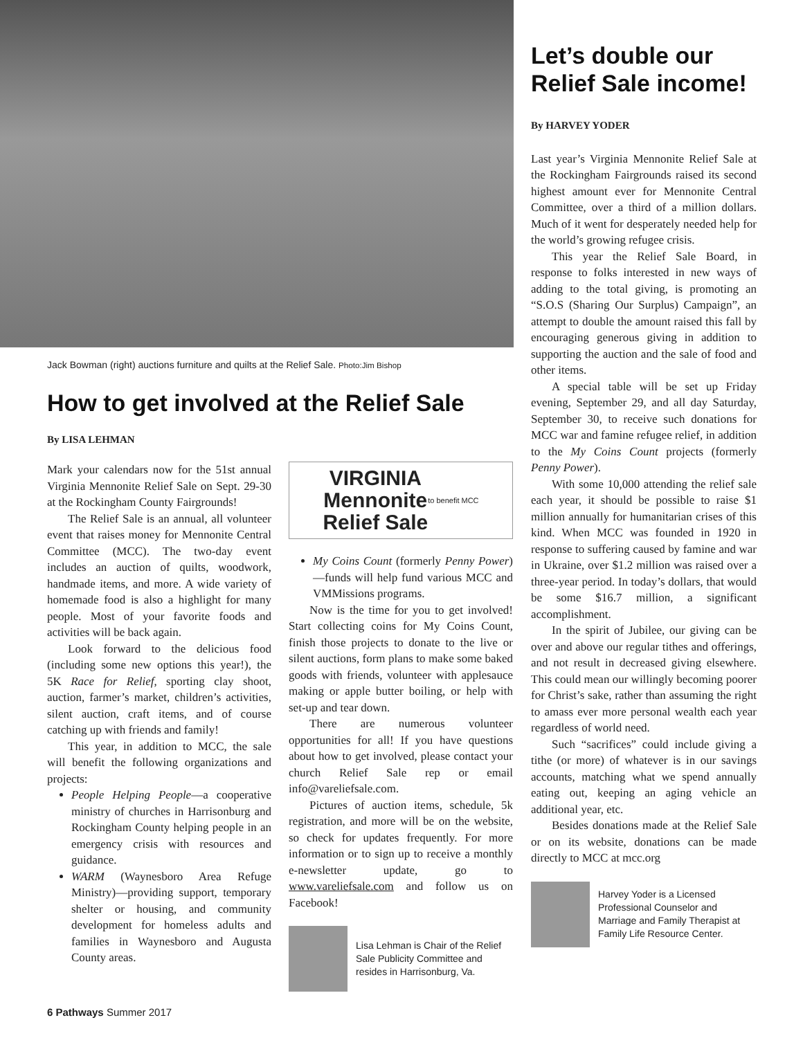Jack Bowman (right) auctions furniture and quilts at the Relief Sale. Photo:Jim Bishop
How to get involved at the Relief Sale
By LISA LEHMAN
Mark your calendars now for the 51st annual Virginia Mennonite Relief Sale on Sept. 29-30 at the Rockingham County Fairgrounds!
The Relief Sale is an annual, all volunteer event that raises money for Mennonite Central Committee (MCC). The two-day event includes an auction of quilts, woodwork, handmade items, and more. A wide variety of homemade food is also a highlight for many people. Most of your favorite foods and activities will be back again.
Look forward to the delicious food (including some new options this year!), the 5K Race for Relief, sporting clay shoot, auction, farmer’s market, children’s activities, silent auction, craft items, and of course catching up with friends and family!
This year, in addition to MCC, the sale will benefit the following organizations and projects:
People Helping People—a cooperative ministry of churches in Harrisonburg and Rockingham County helping people in an emergency crisis with resources and guidance.
WARM (Waynesboro Area Refuge Ministry)—providing support, temporary shelter or housing, and community development for homeless adults and families in Waynesboro and Augusta County areas.
VIRGINIA
Mennonite
Relief Sale to benefit MCC
My Coins Count (formerly Penny Power)—funds will help fund various MCC and VMMissions programs.
Now is the time for you to get involved! Start collecting coins for My Coins Count, finish those projects to donate to the live or silent auctions, form plans to make some baked goods with friends, volunteer with applesauce making or apple butter boiling, or help with set-up and tear down.
There are numerous volunteer opportunities for all! If you have questions about how to get involved, please contact your church Relief Sale rep or email info@vareliefsale.com.
Pictures of auction items, schedule, 5k registration, and more will be on the website, so check for updates frequently. For more information or to sign up to receive a monthly e-newsletter update, go to www.vareliefsale.com and follow us on Facebook!
Lisa Lehman is Chair of the Relief Sale Publicity Committee and resides in Harrisonburg, Va.
6 Pathways Summer 2017
Let’s double our Relief Sale income!
By HARVEY YODER
Last year’s Virginia Mennonite Relief Sale at the Rockingham Fairgrounds raised its second highest amount ever for Mennonite Central Committee, over a third of a million dollars. Much of it went for desperately needed help for the world’s growing refugee crisis.
This year the Relief Sale Board, in response to folks interested in new ways of adding to the total giving, is promoting an “S.O.S (Sharing Our Surplus) Campaign”, an attempt to double the amount raised this fall by encouraging generous giving in addition to supporting the auction and the sale of food and other items.
A special table will be set up Friday evening, September 29, and all day Saturday, September 30, to receive such donations for MCC war and famine refugee relief, in addition to the My Coins Count projects (formerly Penny Power).
With some 10,000 attending the relief sale each year, it should be possible to raise $1 million annually for humanitarian crises of this kind. When MCC was founded in 1920 in response to suffering caused by famine and war in Ukraine, over $1.2 million was raised over a three-year period. In today’s dollars, that would be some $16.7 million, a significant accomplishment.
In the spirit of Jubilee, our giving can be over and above our regular tithes and offerings, and not result in decreased giving elsewhere. This could mean our willingly becoming poorer for Christ’s sake, rather than assuming the right to amass ever more personal wealth each year regardless of world need.
Such “sacrifices” could include giving a tithe (or more) of whatever is in our savings accounts, matching what we spend annually eating out, keeping an aging vehicle an additional year, etc.
Besides donations made at the Relief Sale or on its website, donations can be made directly to MCC at mcc.org
Harvey Yoder is a Licensed Professional Counselor and Marriage and Family Therapist at Family Life Resource Center.